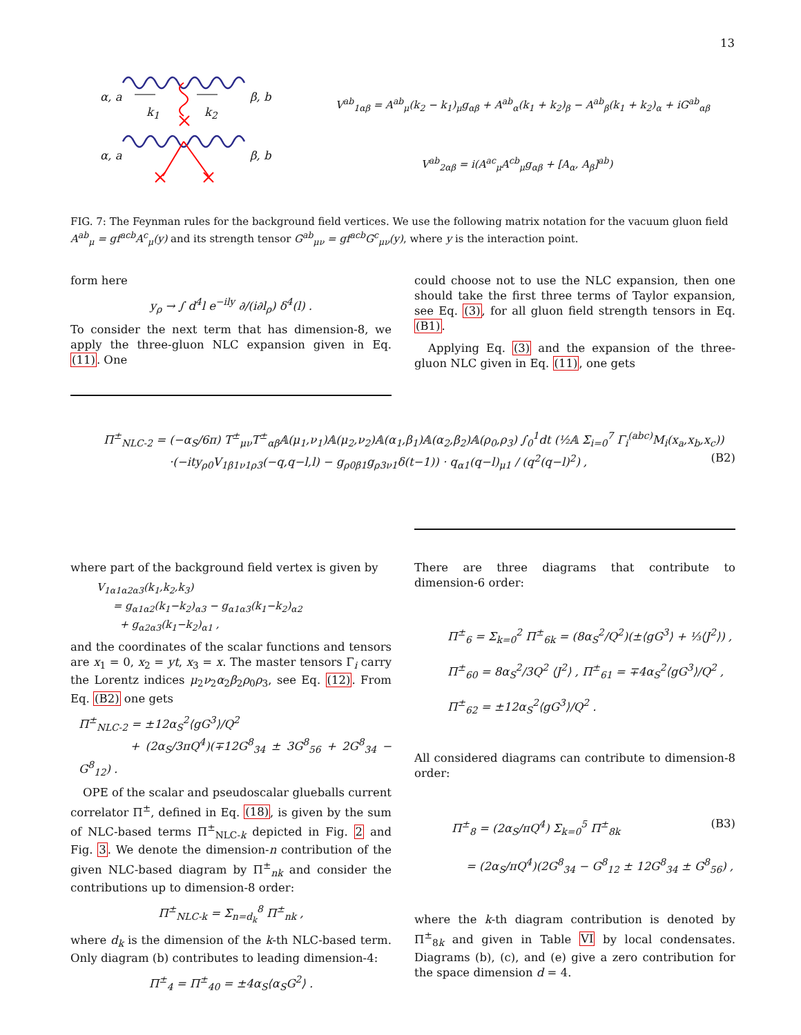13
α, a β, b
k<sub>1</sub> k<sub>2</sub>
α, a β, b
V<sup>ab</sup><sub>1αβ</sub> = A<sup>ab</sup><sub>μ</sub>(k<sub>2</sub> − k<sub>1</sub>)<sub>μ</sub>g<sub>αβ</sub> + A<sup>ab</sup><sub>α</sub>(k<sub>1</sub> + k<sub>2</sub>)<sub>β</sub> − A<sup>ab</sup><sub>β</sub>(k<sub>1</sub> + k<sub>2</sub>)<sub>α</sub> + iG<sup>ab</sup><sub>αβ</sub>
V<sup>ab</sup><sub>2αβ</sub> = i(A<sup>ac</sup><sub>μ</sub>A<sup>cb</sup><sub>μ</sub>g<sub>αβ</sub> + [A<sub>α</sub>, A<sub>β</sub>]<sup>ab</sup>)
FIG. 7: The Feynman rules for the background field vertices. We use the following matrix notation for the vacuum gluon field A<sup>ab</sup><sub>μ</sub> = gf<sup>acb</sup>A<sup>c</sup><sub>μ</sub>(y) and its strength tensor G<sup>ab</sup><sub>μν</sub> = gf<sup>acb</sup>G<sup>c</sup><sub>μν</sub>(y), where y is the interaction point.
form here
y<sub>ρ</sub> → ∫ d<sup>4</sup>l e<sup>−ily</sup> ∂/(i∂l<sub>ρ</sub>) δ<sup>4</sup>(l) .
To consider the next term that has dimension-8, we apply the three-gluon NLC expansion given in Eq. (11). One
could choose not to use the NLC expansion, then one should take the first three terms of Taylor expansion, see Eq. (3), for all gluon field strength tensors in Eq. (B1).
Applying Eq. (3) and the expansion of the three-gluon NLC given in Eq. (11), one gets
Π<sup>±</sup><sub>NLC-2</sub> = (−α<sub>S</sub>/6π) T<sup>±</sup><sub>μν</sub>T<sup>±</sup><sub>αβ</sub>𝔸(μ<sub>1</sub>,ν<sub>1</sub>)𝔸(μ<sub>2</sub>,ν<sub>2</sub>)𝔸(α<sub>1</sub>,β<sub>1</sub>)𝔸(α<sub>2</sub>,β<sub>2</sub>)𝔸(ρ<sub>0</sub>,ρ<sub>3</sub>) ∫<sub>0</sub><sup>1</sup>dt (½𝔸 Σ<sub>i=0</sub><sup>7</sup> Γ<sub>i</sub><sup>(abc)</sup>M<sub>i</sub>(x<sub>a</sub>,x<sub>b</sub>,x<sub>c</sub>))
·(−ity<sub>ρ0</sub>V<sub>1β1ν1ρ3</sub>(−q,q−l,l) − g<sub>ρ0β1</sub>g<sub>ρ3ν1</sub>δ(t−1)) · q<sub>α1</sub>(q−l)<sub>μ1</sub> / (q<sup>2</sup>(q−l)<sup>2</sup>) , (B2)
where part of the background field vertex is given by
V<sub>1α1α2α3</sub>(k<sub>1</sub>,k<sub>2</sub>,k<sub>3</sub>)
= g<sub>α1α2</sub>(k<sub>1</sub>−k<sub>2</sub>)<sub>α3</sub> − g<sub>α1α3</sub>(k<sub>1</sub>−k<sub>2</sub>)<sub>α2</sub>
+ g<sub>α2α3</sub>(k<sub>1</sub>−k<sub>2</sub>)<sub>α1</sub> ,
and the coordinates of the scalar functions and tensors are x<sub>1</sub> = 0, x<sub>2</sub> = yt, x<sub>3</sub> = x. The master tensors Γ<sub>i</sub> carry the Lorentz indices μ<sub>2</sub>ν<sub>2</sub>α<sub>2</sub>β<sub>2</sub>ρ<sub>0</sub>ρ<sub>3</sub>, see Eq. (12). From Eq. (B2) one gets
Π<sup>±</sup><sub>NLC-2</sub> = ±12α<sub>S</sub><sup>2</sup>⟨gG<sup>3</sup>⟩/Q<sup>2</sup>
+ (2α<sub>S</sub>/3πQ<sup>4</sup>)(∓12G<sup>8</sup><sub>34</sub> ± 3G<sup>8</sup><sub>56</sub> + 2G<sup>8</sup><sub>34</sub> − G<sup>8</sup><sub>12</sub>) .
OPE of the scalar and pseudoscalar glueballs current correlator Π<sup>±</sup>, defined in Eq. (18), is given by the sum of NLC-based terms Π<sup>±</sup><sub>NLC-k</sub> depicted in Fig. 2 and Fig. 3. We denote the dimension-n contribution of the given NLC-based diagram by Π<sup>±</sup><sub>nk</sub> and consider the contributions up to dimension-8 order:
Π<sup>±</sup><sub>NLC-k</sub> = Σ<sub>n=d<sub>k</sub></sub><sup>8</sup> Π<sup>±</sup><sub>nk</sub> ,
where d<sub>k</sub> is the dimension of the k-th NLC-based term. Only diagram (b) contributes to leading dimension-4:
Π<sup>±</sup><sub>4</sub> = Π<sup>±</sup><sub>40</sub> = ±4α<sub>S</sub>⟨α<sub>S</sub>G<sup>2</sup>⟩ .
There are three diagrams that contribute to dimension-6 order:
Π<sup>±</sup><sub>6</sub> = Σ<sub>k=0</sub><sup>2</sup> Π<sup>±</sup><sub>6k</sub> = (8α<sub>S</sub><sup>2</sup>/Q<sup>2</sup>)(±⟨gG<sup>3</sup>⟩ + ⅓⟨J<sup>2</sup>⟩) ,
Π<sup>±</sup><sub>60</sub> = 8α<sub>S</sub><sup>2</sup>/3Q<sup>2</sup> ⟨J<sup>2</sup>⟩ , Π<sup>±</sup><sub>61</sub> = ∓4α<sub>S</sub><sup>2</sup>⟨gG<sup>3</sup>⟩/Q<sup>2</sup> ,
Π<sup>±</sup><sub>62</sub> = ±12α<sub>S</sub><sup>2</sup>⟨gG<sup>3</sup>⟩/Q<sup>2</sup> .
All considered diagrams can contribute to dimension-8 order:
Π<sup>±</sup><sub>8</sub> = (2α<sub>S</sub>/πQ<sup>4</sup>) Σ<sub>k=0</sub><sup>5</sup> Π<sup>±</sup><sub>8k</sub> (B3)
= (2α<sub>S</sub>/πQ<sup>4</sup>)(2G<sup>8</sup><sub>34</sub> − G<sup>8</sup><sub>12</sub> ± 12G<sup>8</sup><sub>34</sub> ± G<sup>8</sup><sub>56</sub>) ,
where the k-th diagram contribution is denoted by Π<sup>±</sup><sub>8k</sub> and given in Table VI by local condensates. Diagrams (b), (c), and (e) give a zero contribution for the space dimension d = 4.